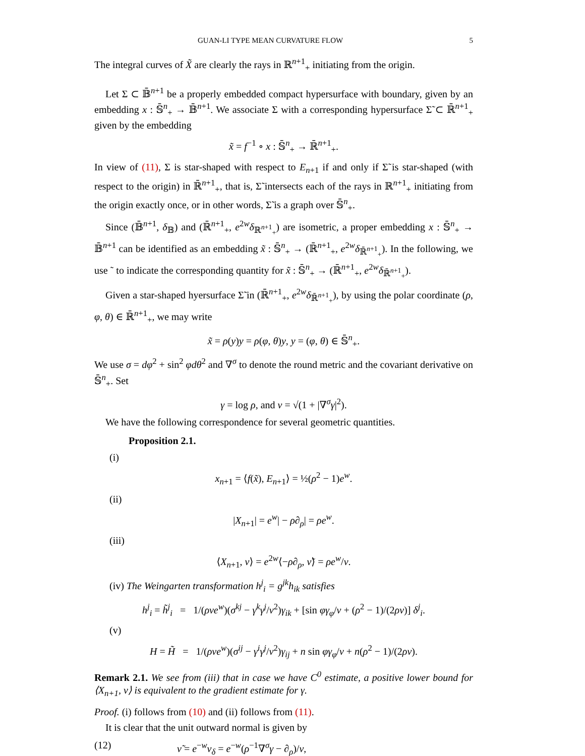GUAN-LI TYPE MEAN CURVATURE FLOW 5
The integral curves of X̃ are clearly the rays in ℝ<sup>n+1</sup><sub>+</sub> initiating from the origin.
Let Σ ⊂ 𝔹̄<sup>n+1</sup> be a properly embedded compact hypersurface with boundary, given by an embedding x : 𝕊̄<sup>n</sup><sub>+</sub> → 𝔹̄<sup>n+1</sup>. We associate Σ with a corresponding hypersurface Σ̃ ⊂ ℝ̄<sup>n+1</sup><sub>+</sub> given by the embedding
x̃ = f<sup>−1</sup> ∘ x : 𝕊̄<sup>n</sup><sub>+</sub> → ℝ̄<sup>n+1</sup><sub>+</sub>.
In view of (11), Σ is star-shaped with respect to E<sub>n+1</sub> if and only if Σ̃ is star-shaped (with respect to the origin) in ℝ̄<sup>n+1</sup><sub>+</sub>, that is, Σ̃ intersects each of the rays in ℝ<sup>n+1</sup><sub>+</sub> initiating from the origin exactly once, or in other words, Σ̃ is a graph over 𝕊̄<sup>n</sup><sub>+</sub>.
Since (𝔹̄<sup>n+1</sup>, δ<sub>𝔹</sub>) and (ℝ̄<sup>n+1</sup><sub>+</sub>, e<sup>2w</sup>δ<sub>ℝ<sup>n+1</sup><sub>+</sub></sub>) are isometric, a proper embedding x : 𝕊̄<sup>n</sup><sub>+</sub> → 𝔹̄<sup>n+1</sup> can be identified as an embedding x̃ : 𝕊̄<sup>n</sup><sub>+</sub> → (ℝ̄<sup>n+1</sup><sub>+</sub>, e<sup>2w</sup>δ<sub>ℝ̄<sup>n+1</sup><sub>+</sub></sub>). In the following, we use ˜ to indicate the corresponding quantity for x̃ : 𝕊̄<sup>n</sup><sub>+</sub> → (ℝ̄<sup>n+1</sup><sub>+</sub>, e<sup>2w</sup>δ<sub>ℝ̄<sup>n+1</sup><sub>+</sub></sub>).
Given a star-shaped hyersurface Σ̃ in (ℝ̄<sup>n+1</sup><sub>+</sub>, e<sup>2w</sup>δ<sub>ℝ̄<sup>n+1</sup><sub>+</sub></sub>), by using the polar coordinate (ρ, φ, θ) ∈ ℝ̄<sup>n+1</sup><sub>+</sub>, we may write
x̃ = ρ(y)y = ρ(φ, θ)y, y = (φ, θ) ∈ 𝕊̄<sup>n</sup><sub>+</sub>.
We use σ = dφ<sup>2</sup> + sin<sup>2</sup> φdθ<sup>2</sup> and ∇<sup>σ</sup> to denote the round metric and the covariant derivative on 𝕊̄<sup>n</sup><sub>+</sub>. Set
γ = log ρ, and v = √(1 + |∇<sup>σ</sup>γ|<sup>2</sup>).
We have the following correspondence for several geometric quantities.
Proposition 2.1.
(i)
x<sub>n+1</sub> = ⟨f(x̃), E<sub>n+1</sub>⟩ = ½(ρ<sup>2</sup> − 1)e<sup>w</sup>.
(ii)
|X<sub>n+1</sub>| = e<sup>w</sup>| − ρ∂<sub>ρ</sub>| = ρe<sup>w</sup>.
(iii)
⟨X<sub>n+1</sub>, ν⟩ = e<sup>2w</sup>⟨−ρ∂<sub>ρ</sub>, ν̃⟩ = ρe<sup>w</sup>/v.
(iv) The Weingarten transformation h<sup>j</sup><sub>i</sub> = g<sup>jk</sup>h<sub>ik</sub> satisfies
h<sup>j</sup><sub>i</sub> = h̃<sup>j</sup><sub>i</sub> = 1/(ρve<sup>w</sup>)(σ<sup>kj</sup> − γ<sup>k</sup>γ<sup>j</sup>/v<sup>2</sup>)γ<sub>ik</sub> + [sin φγ<sub>φ</sub>/v + (ρ<sup>2</sup> − 1)/(2ρv)] δ<sup>j</sup><sub>i</sub>.
(v)
H = H̃ = 1/(ρve<sup>w</sup>)(σ<sup>ij</sup> − γ<sup>i</sup>γ<sup>j</sup>/v<sup>2</sup>)γ<sub>ij</sub> + n sin φγ<sub>φ</sub>/v + n(ρ<sup>2</sup> − 1)/(2ρv).
Remark 2.1. We see from (iii) that in case we have C<sup>0</sup> estimate, a positive lower bound for ⟨X<sub>n+1</sub>, ν⟩ is equivalent to the gradient estimate for γ.
Proof. (i) follows from (10) and (ii) follows from (11).
It is clear that the unit outward normal is given by
(12) ν̃ = e<sup>−w</sup>ν<sub>δ</sub> = e<sup>−w</sup>(ρ<sup>−1</sup>∇<sup>σ</sup>γ − ∂<sub>ρ</sub>)/v,